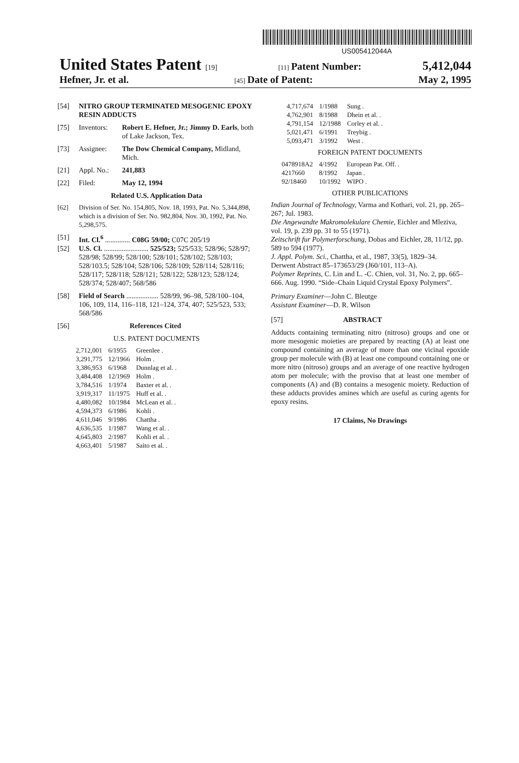US005412044A
United States Patent [19] [11] Patent Number: 5,412,044
Hefner, Jr. et al. [45] Date of Patent: May 2, 1995
[54] NITRO GROUP TERMINATED MESOGENIC EPOXY RESIN ADDUCTS
[75] Inventors: Robert E. Hefner, Jr.; Jimmy D. Earls, both of Lake Jackson, Tex.
[73] Assignee: The Dow Chemical Company, Midland, Mich.
[21] Appl. No.: 241,883
[22] Filed: May 12, 1994
Related U.S. Application Data
[62] Division of Ser. No. 154,805, Nov. 18, 1993, Pat. No. 5,344,898, which is a division of Ser. No. 982,804, Nov. 30, 1992, Pat. No. 5,298,575.
[51] Int. Cl.<sup>6</sup> .............. C08G 59/00; C07C 205/19
[52] U.S. Cl. ......................... 525/523; 525/533; 528/96; 528/97; 528/98; 528/99; 528/100; 528/101; 528/102; 528/103; 528/103.5; 528/104; 528/106; 528/109; 528/114; 528/116; 528/117; 528/118; 528/121; 528/122; 528/123; 528/124; 528/374; 528/407; 568/586
[58] Field of Search .................. 528/99, 96–98, 528/100–104, 106, 109, 114, 116–118, 121–124, 374, 407; 525/523, 533; 568/586
[56] References Cited
U.S. PATENT DOCUMENTS
| 2,712,001 | 6/1955 | Greenlee . |
| 3,291,775 | 12/1966 | Holm . |
| 3,386,953 | 6/1968 | Dunnlag et al. . |
| 3,484,408 | 12/1969 | Holm . |
| 3,784,516 | 1/1974 | Baxter et al. . |
| 3,919,317 | 11/1975 | Huff et al. . |
| 4,480,082 | 10/1984 | McLean et al. . |
| 4,594,373 | 6/1986 | Kohli . |
| 4,611,046 | 9/1986 | Chattha . |
| 4,636,535 | 1/1987 | Wang et al. . |
| 4,645,803 | 2/1987 | Kohli et al. . |
| 4,663,401 | 5/1987 | Saito et al. . |
| 4,717,674 | 1/1988 | Sung . |
| 4,762,901 | 8/1988 | Dhein et al. . |
| 4,791,154 | 12/1988 | Corley et al. . |
| 5,021,471 | 6/1991 | Treybig . |
| 5,093,471 | 3/1992 | West . |
FOREIGN PATENT DOCUMENTS
| 0478918A2 | 4/1992 | European Pat. Off. . |
| 4217660 | 8/1992 | Japan . |
| 92/18460 | 10/1992 | WIPO . |
OTHER PUBLICATIONS
Indian Journal of Technology, Varma and Kothari, vol. 21, pp. 265–267; Jul. 1983.
Die Angewandte Makromolekulare Chemie, Eichler and Mleziva, vol. 19, p. 239 pp. 31 to 55 (1971).
Zeitschrift fur Polymerforschung, Dobas and Eichler, 28, 11/12, pp. 589 to 594 (1977).
J. Appl. Polym. Sci., Chattha, et al., 1987, 33(5), 1829–34.
Derwent Abstract 85–173653/29 (J60/101, 113–A).
Polymer Reprints, C. Lin and L. -C. Chien, vol. 31, No. 2, pp. 665–666. Aug. 1990. “Side–Chain Liquid Crystal Epoxy Polymers”.
Primary Examiner—John C. Bleutge
Assistant Examiner—D. R. Wilson
[57] ABSTRACT
Adducts containing terminating nitro (nitroso) groups and one or more mesogenic moieties are prepared by reacting (A) at least one compound containing an average of more than one vicinal epoxide group per molecule with (B) at least one compound containing one or more nitro (nitroso) groups and an average of one reactive hydrogen atom per molecule; with the proviso that at least one member of components (A) and (B) contains a mesogenic moiety. Reduction of these adducts provides amines which are useful as curing agents for epoxy resins.
17 Claims, No Drawings